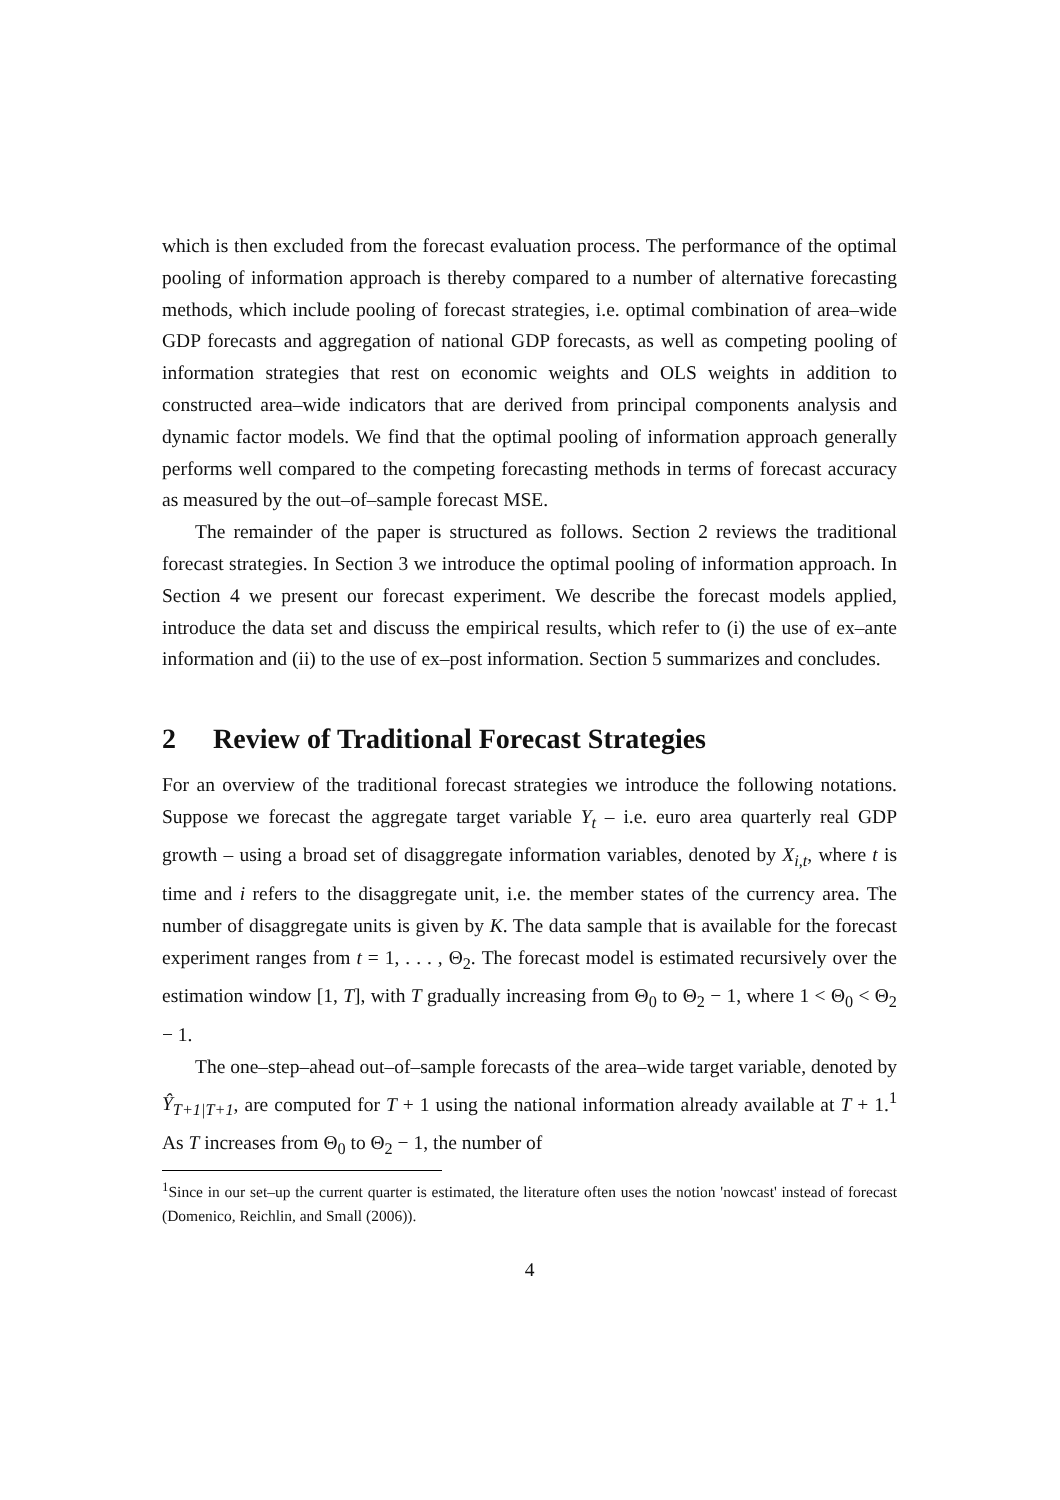which is then excluded from the forecast evaluation process. The performance of the optimal pooling of information approach is thereby compared to a number of alternative forecasting methods, which include pooling of forecast strategies, i.e. optimal combination of area–wide GDP forecasts and aggregation of national GDP forecasts, as well as competing pooling of information strategies that rest on economic weights and OLS weights in addition to constructed area–wide indicators that are derived from principal components analysis and dynamic factor models. We find that the optimal pooling of information approach generally performs well compared to the competing forecasting methods in terms of forecast accuracy as measured by the out–of–sample forecast MSE.
The remainder of the paper is structured as follows. Section 2 reviews the traditional forecast strategies. In Section 3 we introduce the optimal pooling of information approach. In Section 4 we present our forecast experiment. We describe the forecast models applied, introduce the data set and discuss the empirical results, which refer to (i) the use of ex–ante information and (ii) to the use of ex–post information. Section 5 summarizes and concludes.
2 Review of Traditional Forecast Strategies
For an overview of the traditional forecast strategies we introduce the following notations. Suppose we forecast the aggregate target variable Y<sub>t</sub> – i.e. euro area quarterly real GDP growth – using a broad set of disaggregate information variables, denoted by X<sub>i,t</sub>, where t is time and i refers to the disaggregate unit, i.e. the member states of the currency area. The number of disaggregate units is given by K. The data sample that is available for the forecast experiment ranges from t = 1, . . . , Θ<sub>2</sub>. The forecast model is estimated recursively over the estimation window [1, T], with T gradually increasing from Θ<sub>0</sub> to Θ<sub>2</sub> − 1, where 1 < Θ<sub>0</sub> < Θ<sub>2</sub> − 1.
The one–step–ahead out–of–sample forecasts of the area–wide target variable, denoted by Ŷ<sub>T+1|T+1</sub>, are computed for T + 1 using the national information already available at T + 1.<sup>1</sup> As T increases from Θ<sub>0</sub> to Θ<sub>2</sub> − 1, the number of
<sup>1</sup> Since in our set–up the current quarter is estimated, the literature often uses the notion 'nowcast' instead of forecast (Domenico, Reichlin, and Small (2006)).
4